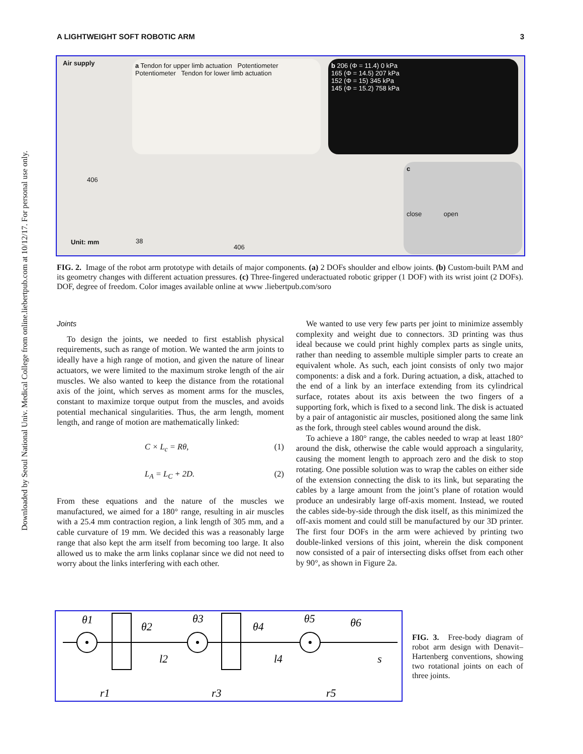Downloaded by Seoul National Univ. Medical College from online.liebertpub.com at 10/12/17. For personal use only.
A LIGHTWEIGHT SOFT ROBOTIC ARM 3
Air supply
a Tendon for upper limb actuation Potentiometer Potentiometer Tendon for lower limb actuation
b 206 (Φ = 11.4) 0 kPa
165 (Φ = 14.5) 207 kPa
152 (Φ = 15) 345 kPa
145 (Φ = 15.2) 758 kPa
406
c
close open
Unit: mm 38
406
FIG. 2. Image of the robot arm prototype with details of major components. (a) 2 DOFs shoulder and elbow joints. (b) Custom-built PAM and its geometry changes with different actuation pressures. (c) Three-fingered underactuated robotic gripper (1 DOF) with its wrist joint (2 DOFs). DOF, degree of freedom. Color images available online at www .liebertpub.com/soro
Joints
To design the joints, we needed to first establish physical requirements, such as range of motion. We wanted the arm joints to ideally have a high range of motion, and given the nature of linear actuators, we were limited to the maximum stroke length of the air muscles. We also wanted to keep the distance from the rotational axis of the joint, which serves as moment arms for the muscles, constant to maximize torque output from the muscles, and avoids potential mechanical singularities. Thus, the arm length, moment length, and range of motion are mathematically linked:
C × L<sub>c</sub> = Rθ, (1)
L<sub>A</sub> = L<sub>C</sub> + 2D. (2)
From these equations and the nature of the muscles we manufactured, we aimed for a 180° range, resulting in air muscles with a 25.4 mm contraction region, a link length of 305 mm, and a cable curvature of 19 mm. We decided this was a reasonably large range that also kept the arm itself from becoming too large. It also allowed us to make the arm links coplanar since we did not need to worry about the links interfering with each other.
We wanted to use very few parts per joint to minimize assembly complexity and weight due to connectors. 3D printing was thus ideal because we could print highly complex parts as single units, rather than needing to assemble multiple simpler parts to create an equivalent whole. As such, each joint consists of only two major components: a disk and a fork. During actuation, a disk, attached to the end of a link by an interface extending from its cylindrical surface, rotates about its axis between the two fingers of a supporting fork, which is fixed to a second link. The disk is actuated by a pair of antagonistic air muscles, positioned along the same link as the fork, through steel cables wound around the disk.
To achieve a 180° range, the cables needed to wrap at least 180° around the disk, otherwise the cable would approach a singularity, causing the moment length to approach zero and the disk to stop rotating. One possible solution was to wrap the cables on either side of the extension connecting the disk to its link, but separating the cables by a large amount from the joint’s plane of rotation would produce an undesirably large off-axis moment. Instead, we routed the cables side-by-side through the disk itself, as this minimized the off-axis moment and could still be manufactured by our 3D printer. The first four DOFs in the arm were achieved by printing two double-linked versions of this joint, wherein the disk component now consisted of a pair of intersecting disks offset from each other by 90°, as shown in Figure 2a.
θ1
θ2
θ3
θ4
θ5
θ6
l2
l4
s
r1
r3
r5
FIG. 3. Free-body diagram of robot arm design with Denavit–Hartenberg conventions, showing two rotational joints on each of three joints.